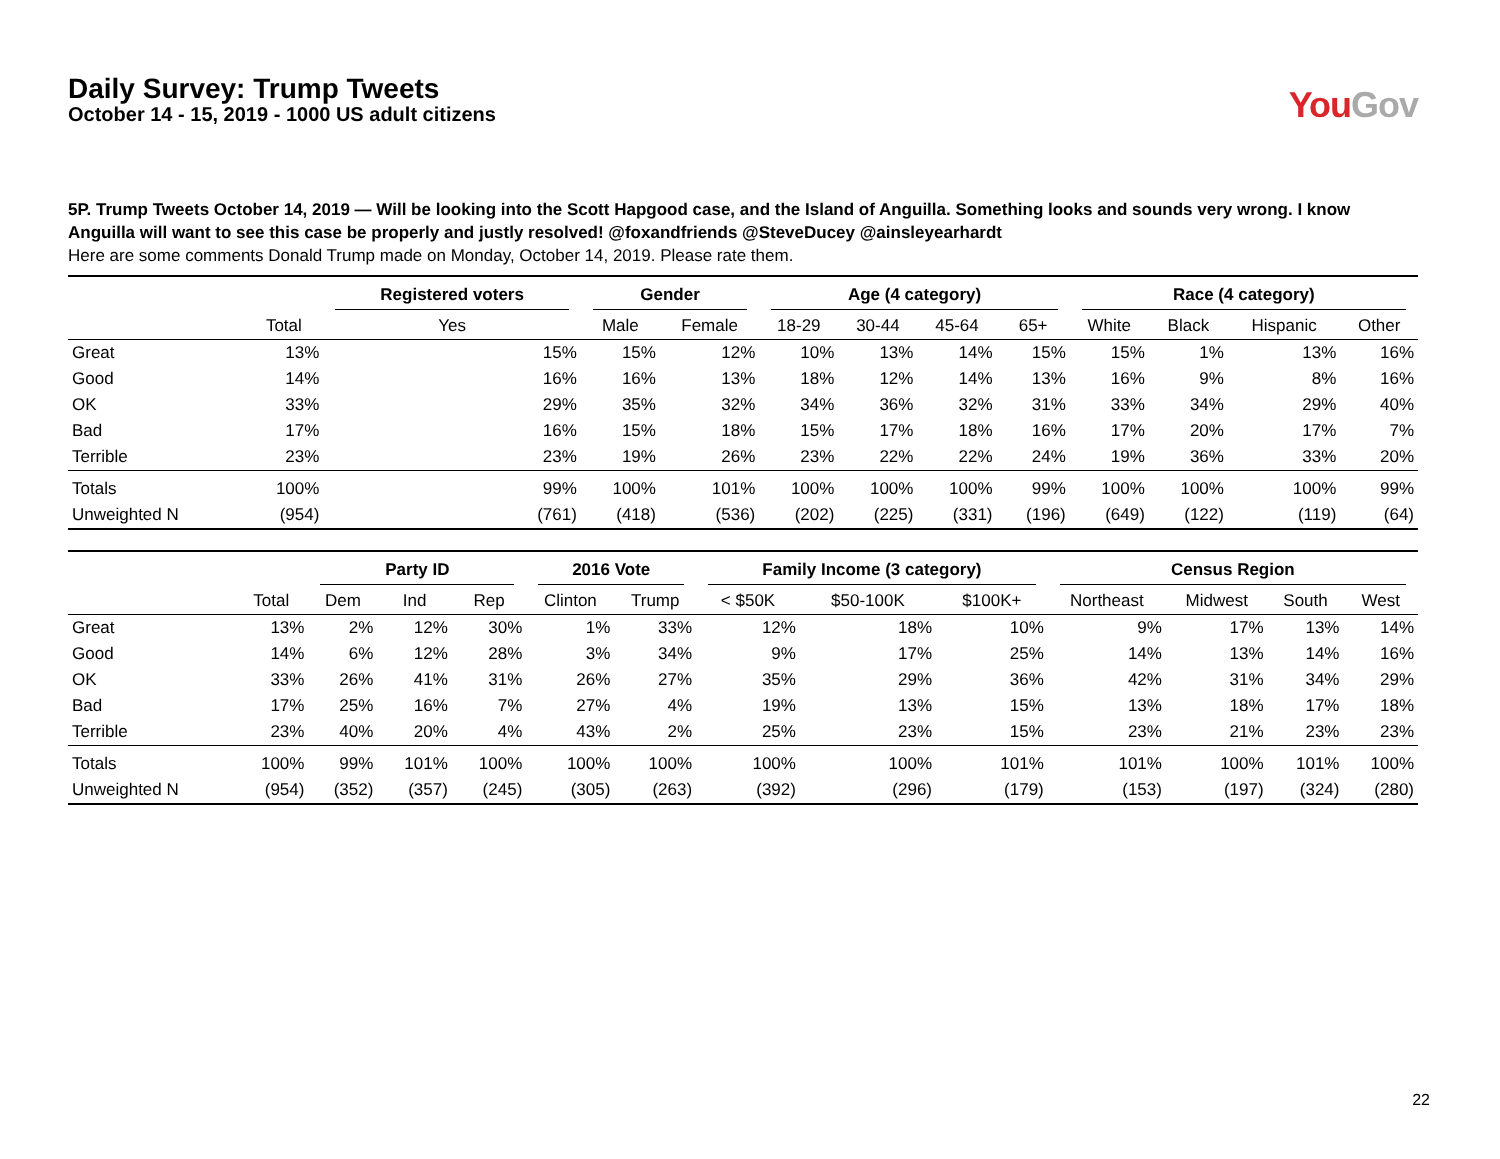Daily Survey: Trump Tweets
October 14 - 15, 2019 - 1000 US adult citizens
You Gov
5P. Trump Tweets October 14, 2019 — Will be looking into the Scott Hapgood case, and the Island of Anguilla. Something looks and sounds very wrong. I know Anguilla will want to see this case be properly and justly resolved! @foxandfriends @SteveDucey @ainsleyearhardt
Here are some comments Donald Trump made on Monday, October 14, 2019. Please rate them.
| | | Registered voters | Gender | | Age (4 category) | | | | Race (4 category) | | | |
| --- | --- | --- | --- | --- | --- | --- | --- | --- | --- | --- | --- | --- |
| | Total | Yes | Male | Female | 18-29 | 30-44 | 45-64 | 65+ | White | Black | Hispanic | Other |
| Great | 13% | 15% | 15% | 12% | 10% | 13% | 14% | 15% | 15% | 1% | 13% | 16% |
| Good | 14% | 16% | 16% | 13% | 18% | 12% | 14% | 13% | 16% | 9% | 8% | 16% |
| OK | 33% | 29% | 35% | 32% | 34% | 36% | 32% | 31% | 33% | 34% | 29% | 40% |
| Bad | 17% | 16% | 15% | 18% | 15% | 17% | 18% | 16% | 17% | 20% | 17% | 7% |
| Terrible | 23% | 23% | 19% | 26% | 23% | 22% | 22% | 24% | 19% | 36% | 33% | 20% |
| Totals | 100% | 99% | 100% | 101% | 100% | 100% | 100% | 99% | 100% | 100% | 100% | 99% |
| Unweighted N | (954) | (761) | (418) | (536) | (202) | (225) | (331) | (196) | (649) | (122) | (119) | (64) |
| | | Party ID | | | 2016 Vote | | Family Income (3 category) | | | Census Region | | | |
| --- | --- | --- | --- | --- | --- | --- | --- | --- | --- | --- | --- | --- | --- |
| | Total | Dem | Ind | Rep | Clinton | Trump | < $50K | $50-100K | $100K+ | Northeast | Midwest | South | West |
| Great | 13% | 2% | 12% | 30% | 1% | 33% | 12% | 18% | 10% | 9% | 17% | 13% | 14% |
| Good | 14% | 6% | 12% | 28% | 3% | 34% | 9% | 17% | 25% | 14% | 13% | 14% | 16% |
| OK | 33% | 26% | 41% | 31% | 26% | 27% | 35% | 29% | 36% | 42% | 31% | 34% | 29% |
| Bad | 17% | 25% | 16% | 7% | 27% | 4% | 19% | 13% | 15% | 13% | 18% | 17% | 18% |
| Terrible | 23% | 40% | 20% | 4% | 43% | 2% | 25% | 23% | 15% | 23% | 21% | 23% | 23% |
| Totals | 100% | 99% | 101% | 100% | 100% | 100% | 100% | 100% | 101% | 101% | 100% | 101% | 100% |
| Unweighted N | (954) | (352) | (357) | (245) | (305) | (263) | (392) | (296) | (179) | (153) | (197) | (324) | (280) |
22